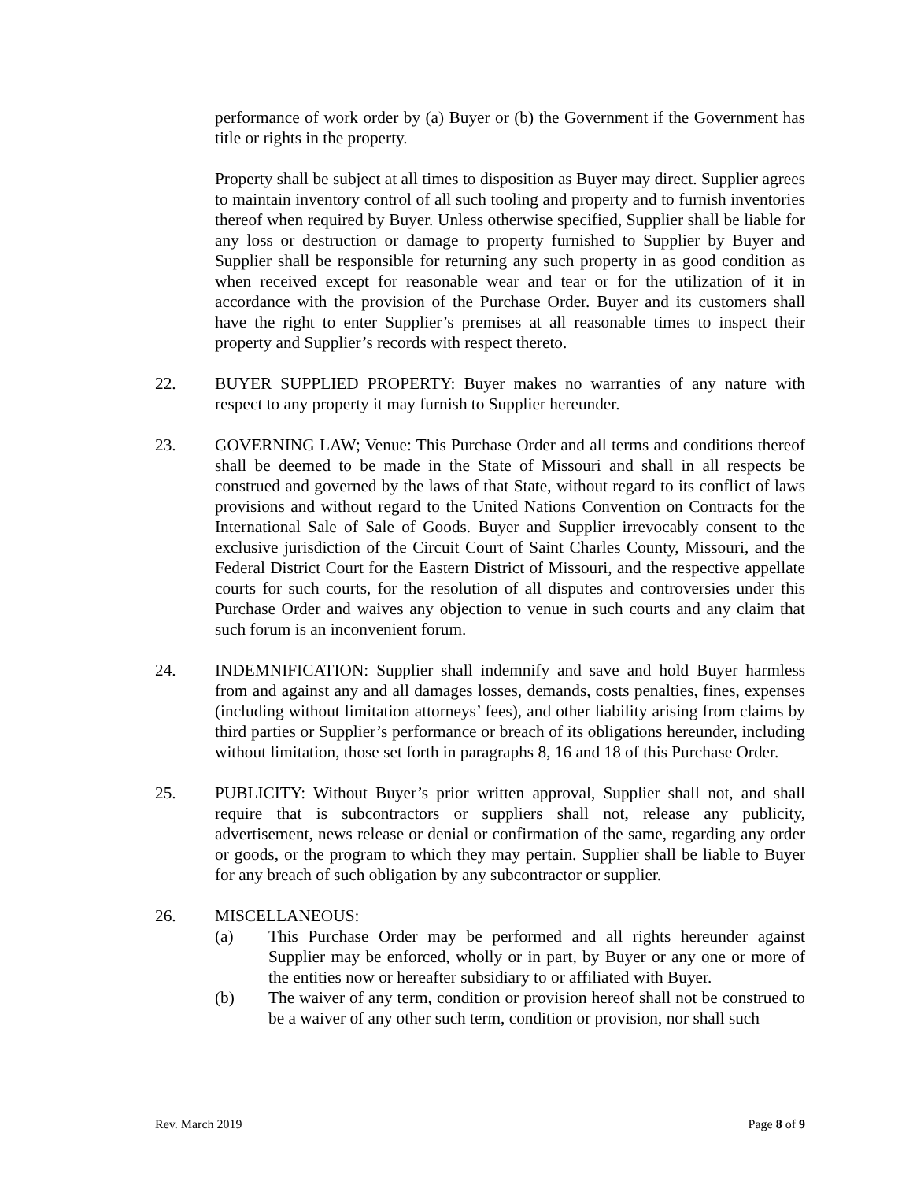performance of work order by (a) Buyer or (b) the Government if the Government has title or rights in the property.
Property shall be subject at all times to disposition as Buyer may direct. Supplier agrees to maintain inventory control of all such tooling and property and to furnish inventories thereof when required by Buyer. Unless otherwise specified, Supplier shall be liable for any loss or destruction or damage to property furnished to Supplier by Buyer and Supplier shall be responsible for returning any such property in as good condition as when received except for reasonable wear and tear or for the utilization of it in accordance with the provision of the Purchase Order. Buyer and its customers shall have the right to enter Supplier’s premises at all reasonable times to inspect their property and Supplier’s records with respect thereto.
22. BUYER SUPPLIED PROPERTY: Buyer makes no warranties of any nature with respect to any property it may furnish to Supplier hereunder.
23. GOVERNING LAW; Venue: This Purchase Order and all terms and conditions thereof shall be deemed to be made in the State of Missouri and shall in all respects be construed and governed by the laws of that State, without regard to its conflict of laws provisions and without regard to the United Nations Convention on Contracts for the International Sale of Sale of Goods. Buyer and Supplier irrevocably consent to the exclusive jurisdiction of the Circuit Court of Saint Charles County, Missouri, and the Federal District Court for the Eastern District of Missouri, and the respective appellate courts for such courts, for the resolution of all disputes and controversies under this Purchase Order and waives any objection to venue in such courts and any claim that such forum is an inconvenient forum.
24. INDEMNIFICATION: Supplier shall indemnify and save and hold Buyer harmless from and against any and all damages losses, demands, costs penalties, fines, expenses (including without limitation attorneys’ fees), and other liability arising from claims by third parties or Supplier’s performance or breach of its obligations hereunder, including without limitation, those set forth in paragraphs 8, 16 and 18 of this Purchase Order.
25. PUBLICITY: Without Buyer’s prior written approval, Supplier shall not, and shall require that is subcontractors or suppliers shall not, release any publicity, advertisement, news release or denial or confirmation of the same, regarding any order or goods, or the program to which they may pertain. Supplier shall be liable to Buyer for any breach of such obligation by any subcontractor or supplier.
26. MISCELLANEOUS:
(a) This Purchase Order may be performed and all rights hereunder against Supplier may be enforced, wholly or in part, by Buyer or any one or more of the entities now or hereafter subsidiary to or affiliated with Buyer.
(b) The waiver of any term, condition or provision hereof shall not be construed to be a waiver of any other such term, condition or provision, nor shall such
Rev. March 2019 Page 8 of 9